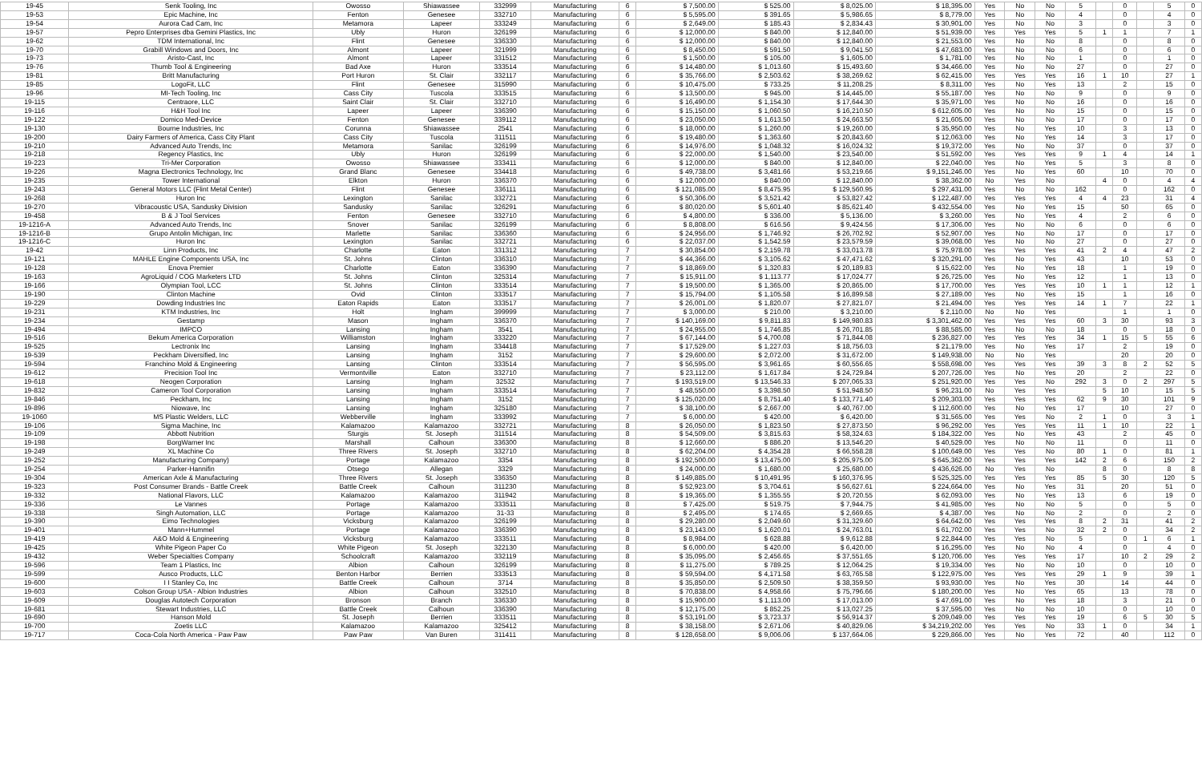| 19-45 | Senk Tooling, Inc | Owosso | Shiawassee | 332999 | Manufacturing | 6 | $ 7,500.00 | $ 525.00 | $ 8,025.00 | $ 18,395.00 | Yes | No | No | 5 | | 0 | | 5 | 0 |
| 19-53 | Epic Machine, Inc | Fenton | Genesee | 332710 | Manufacturing | 6 | $ 5,595.00 | $ 391.65 | $ 5,986.65 | $ 8,779.00 | Yes | No | No | 4 | | 0 | | 4 | 0 |
| 19-54 | Aurora Cad Cam, Inc | Metamora | Lapeer | 333249 | Manufacturing | 6 | $ 2,649.00 | $ 185.43 | $ 2,834.43 | $ 30,901.00 | Yes | No | No | 3 | | 0 | | 3 | 0 |
| 19-57 | Pepro Enterprises dba Gemini Plastics, Inc | Ubly | Huron | 326199 | Manufacturing | 6 | $ 12,000.00 | $ 840.00 | $ 12,840.00 | $ 51,939.00 | Yes | Yes | Yes | 5 | 1 | 1 | | 7 | 1 |
| 19-62 | TDM International, Inc | Flint | Genesee | 336330 | Manufacturing | 6 | $ 12,000.00 | $ 840.00 | $ 12,840.00 | $ 21,553.00 | Yes | No | No | 8 | | 0 | | 8 | 0 |
| 19-70 | Grabill Windows and Doors, Inc | Almont | Lapeer | 321999 | Manufacturing | 6 | $ 8,450.00 | $ 591.50 | $ 9,041.50 | $ 47,683.00 | Yes | No | No | 6 | | 0 | | 6 | 0 |
| 19-73 | Aristo-Cast, Inc | Almont | Lapeer | 331512 | Manufacturing | 6 | $ 1,500.00 | $ 105.00 | $ 1,605.00 | $ 1,781.00 | Yes | No | No | 1 | | 0 | | 1 | 0 |
| 19-76 | Thumb Tool & Engineering | Bad Axe | Huron | 333514 | Manufacturing | 6 | $ 14,480.00 | $ 1,013.60 | $ 15,493.60 | $ 34,466.00 | Yes | No | No | 27 | | 0 | | 27 | 0 |
| 19-81 | Britt Manufacturing | Port Huron | St. Clair | 332117 | Manufacturing | 6 | $ 35,766.00 | $ 2,503.62 | $ 38,269.62 | $ 62,415.00 | Yes | Yes | Yes | 16 | 1 | 10 | | 27 | 1 |
| 19-85 | LogoFit, LLC | Flint | Genesee | 315990 | Manufacturing | 6 | $ 10,475.00 | $ 733.25 | $ 11,208.25 | $ 8,311.00 | Yes | No | Yes | 13 | | 2 | | 15 | 0 |
| 19-96 | MI-Tech Tooling, Inc | Cass City | Tuscola | 333515 | Manufacturing | 6 | $ 13,500.00 | $ 945.00 | $ 14,445.00 | $ 55,187.00 | Yes | No | No | 9 | | 0 | | 9 | 0 |
| 19-115 | Centraore, LLC | Saint Clair | St. Clair | 332710 | Manufacturing | 6 | $ 16,490.00 | $ 1,154.30 | $ 17,644.30 | $ 35,971.00 | Yes | No | No | 16 | | 0 | | 16 | 0 |
| 19-116 | H&H Tool Inc | Lapeer | Lapeer | 336390 | Manufacturing | 6 | $ 15,150.00 | $ 1,060.50 | $ 16,210.50 | $ 612,605.00 | Yes | No | No | 15 | | 0 | | 15 | 0 |
| 19-122 | Domico Med-Device | Fenton | Genesee | 339112 | Manufacturing | 6 | $ 23,050.00 | $ 1,613.50 | $ 24,663.50 | $ 21,605.00 | Yes | No | No | 17 | | 0 | | 17 | 0 |
| 19-130 | Bourne Industries, Inc | Corunna | Shiawassee | 2541 | Manufacturing | 6 | $ 18,000.00 | $ 1,260.00 | $ 19,260.00 | $ 35,950.00 | Yes | No | Yes | 10 | | 3 | | 13 | 0 |
| 19-200 | Dairy Farmers of America, Cass City Plant | Cass City | Tuscola | 311511 | Manufacturing | 6 | $ 19,480.00 | $ 1,363.60 | $ 20,843.60 | $ 12,063.00 | Yes | No | Yes | 14 | | 3 | | 17 | 0 |
| 19-210 | Advanced Auto Trends, Inc | Metamora | Sanilac | 326199 | Manufacturing | 6 | $ 14,976.00 | $ 1,048.32 | $ 16,024.32 | $ 19,372.00 | Yes | No | No | 37 | | 0 | | 37 | 0 |
| 19-218 | Regency Plastics, Inc | Ubly | Huron | 326199 | Manufacturing | 6 | $ 22,000.00 | $ 1,540.00 | $ 23,540.00 | $ 51,592.00 | Yes | Yes | Yes | 9 | 1 | 4 | | 14 | 1 |
| 19-223 | Tri-Mer Corporation | Owosso | Shiawassee | 333411 | Manufacturing | 6 | $ 12,000.00 | $ 840.00 | $ 12,840.00 | $ 22,040.00 | Yes | No | Yes | 5 | | 3 | | 8 | 0 |
| 19-226 | Magna Electronics Technology, Inc | Grand Blanc | Genesee | 334418 | Manufacturing | 6 | $ 49,738.00 | $ 3,481.66 | $ 53,219.66 | $ 9,151,246.00 | Yes | No | Yes | 60 | | 10 | | 70 | 0 |
| 19-235 | Tower International | Elkton | Huron | 336370 | Manufacturing | 6 | $ 12,000.00 | $ 840.00 | $ 12,840.00 | $ 38,362.00 | No | Yes | No | | 4 | 0 | | 4 | 4 |
| 19-243 | General Motors LLC (Flint Metal Center) | Flint | Genesee | 336111 | Manufacturing | 6 | $ 121,085.00 | $ 8,475.95 | $ 129,560.95 | $ 297,431.00 | Yes | No | No | 162 | | 0 | | 162 | 0 |
| 19-268 | Huron Inc | Lexington | Sanilac | 332721 | Manufacturing | 6 | $ 50,306.00 | $ 3,521.42 | $ 53,827.42 | $ 122,487.00 | Yes | Yes | Yes | 4 | 4 | 23 | | 31 | 4 |
| 19-270 | Vibracoustic USA, Sandusky Division | Sandusky | Sanilac | 326291 | Manufacturing | 6 | $ 80,020.00 | $ 5,601.40 | $ 85,621.40 | $ 432,554.00 | Yes | No | Yes | 15 | | 50 | | 65 | 0 |
| 19-458 | B & J Tool Services | Fenton | Genesee | 332710 | Manufacturing | 6 | $ 4,800.00 | $ 336.00 | $ 5,136.00 | $ 3,260.00 | Yes | No | Yes | 4 | | 2 | | 6 | 0 |
| 19-1216-A | Advanced Auto Trends, Inc | Snover | Sanilac | 326199 | Manufacturing | 6 | $ 8,808.00 | $ 616.56 | $ 9,424.56 | $ 17,306.00 | Yes | No | No | 6 | | 0 | | 6 | 0 |
| 19-1216-B | Grupo Antolin Michigan, Inc | Marlette | Sanilac | 336360 | Manufacturing | 6 | $ 24,956.00 | $ 1,746.92 | $ 26,702.92 | $ 52,907.00 | Yes | No | No | 17 | | 0 | | 17 | 0 |
| 19-1216-C | Huron Inc | Lexington | Sanilac | 332721 | Manufacturing | 6 | $ 22,037.00 | $ 1,542.59 | $ 23,579.59 | $ 39,068.00 | Yes | No | No | 27 | | 0 | | 27 | 0 |
| 19-42 | Linn Products, Inc | Charlotte | Eaton | 331312 | Manufacturing | 7 | $ 30,854.00 | $ 2,159.78 | $ 33,013.78 | $ 75,978.00 | Yes | Yes | Yes | 41 | 2 | 4 | | 47 | 2 |
| 19-121 | MAHLE Engine Components USA, Inc | St. Johns | Clinton | 336310 | Manufacturing | 7 | $ 44,366.00 | $ 3,105.62 | $ 47,471.62 | $ 320,291.00 | Yes | No | Yes | 43 | | 10 | | 53 | 0 |
| 19-128 | Enova Premier | Charlotte | Eaton | 336390 | Manufacturing | 7 | $ 18,869.00 | $ 1,320.83 | $ 20,189.83 | $ 15,622.00 | Yes | No | Yes | 18 | | 1 | | 19 | 0 |
| 19-163 | AgroLiquid / COG Marketers LTD | St. Johns | Clinton | 325314 | Manufacturing | 7 | $ 15,911.00 | $ 1,113.77 | $ 17,024.77 | $ 26,725.00 | Yes | No | Yes | 12 | | 1 | | 13 | 0 |
| 19-166 | Olympian Tool, LCC | St. Johns | Clinton | 333514 | Manufacturing | 7 | $ 19,500.00 | $ 1,365.00 | $ 20,865.00 | $ 17,700.00 | Yes | Yes | Yes | 10 | 1 | 1 | | 12 | 1 |
| 19-190 | Clinton Machine | Ovid | Clinton | 333517 | Manufacturing | 7 | $ 15,794.00 | $ 1,105.58 | $ 16,899.58 | $ 27,189.00 | Yes | No | Yes | 15 | | 1 | | 16 | 0 |
| 19-229 | Dowding Industries Inc | Eaton Rapids | Eaton | 333517 | Manufacturing | 7 | $ 26,001.00 | $ 1,820.07 | $ 27,821.07 | $ 21,494.00 | Yes | Yes | Yes | 14 | 1 | 7 | | 22 | 1 |
| 19-231 | KTM Industries, Inc | Holt | Ingham | 399999 | Manufacturing | 7 | $ 3,000.00 | $ 210.00 | $ 3,210.00 | $ 2,110.00 | No | No | Yes | | | 1 | | 1 | 0 |
| 19-234 | Gestamp | Mason | Ingham | 336370 | Manufacturing | 7 | $ 140,169.00 | $ 9,811.83 | $ 149,980.83 | $ 3,301,462.00 | Yes | Yes | Yes | 60 | 3 | 30 | | 93 | 3 |
| 19-494 | IMPCO | Lansing | Ingham | 3541 | Manufacturing | 7 | $ 24,955.00 | $ 1,746.85 | $ 26,701.85 | $ 88,585.00 | Yes | No | No | 18 | | 0 | | 18 | 0 |
| 19-516 | Bekum America Corporation | Williamston | Ingham | 333220 | Manufacturing | 7 | $ 67,144.00 | $ 4,700.08 | $ 71,844.08 | $ 236,827.00 | Yes | Yes | Yes | 34 | 1 | 15 | 5 | 55 | 6 |
| 19-525 | Lectronix Inc | Lansing | Ingham | 334418 | Manufacturing | 7 | $ 17,529.00 | $ 1,227.03 | $ 18,756.03 | $ 21,179.00 | Yes | No | Yes | 17 | | 2 | | 19 | 0 |
| 19-539 | Peckham Diversified, Inc | Lansing | Ingham | 3152 | Manufacturing | 7 | $ 29,600.00 | $ 2,072.00 | $ 31,672.00 | $ 149,938.00 | No | No | Yes | | | 20 | | 20 | 0 |
| 19-594 | Franchino Mold & Engineering | Lansing | Clinton | 333514 | Manufacturing | 7 | $ 56,595.00 | $ 3,961.65 | $ 60,556.65 | $ 558,698.00 | Yes | Yes | Yes | 39 | 3 | 8 | 2 | 52 | 5 |
| 19-612 | Precision Tool Inc | Vermontville | Eaton | 332710 | Manufacturing | 7 | $ 23,112.00 | $ 1,617.84 | $ 24,729.84 | $ 207,726.00 | Yes | No | Yes | 20 | | 2 | | 22 | 0 |
| 19-618 | Neogen Corporation | Lansing | Ingham | 32532 | Manufacturing | 7 | $ 193,519.00 | $ 13,546.33 | $ 207,065.33 | $ 251,920.00 | Yes | Yes | No | 292 | 3 | 0 | 2 | 297 | 5 |
| 19-832 | Cameron Tool Corporation | Lansing | Ingham | 333514 | Manufacturing | 7 | $ 48,550.00 | $ 3,398.50 | $ 51,948.50 | $ 96,231.00 | No | Yes | Yes | | 5 | 10 | | 15 | 5 |
| 19-846 | Peckham, Inc | Lansing | Ingham | 3152 | Manufacturing | 7 | $ 125,020.00 | $ 8,751.40 | $ 133,771.40 | $ 209,303.00 | Yes | Yes | Yes | 62 | 9 | 30 | | 101 | 9 |
| 19-896 | Niowave, Inc | Lansing | Ingham | 325180 | Manufacturing | 7 | $ 38,100.00 | $ 2,667.00 | $ 40,767.00 | $ 112,600.00 | Yes | No | Yes | 17 | | 10 | | 27 | 0 |
| 19-1060 | MS Plastic Welders, LLC | Webberville | Ingham | 333992 | Manufacturing | 7 | $ 6,000.00 | $ 420.00 | $ 6,420.00 | $ 31,565.00 | Yes | Yes | No | 2 | 1 | 0 | | 3 | 1 |
| 19-106 | Sigma Machine, Inc | Kalamazoo | Kalamazoo | 332721 | Manufacturing | 8 | $ 26,050.00 | $ 1,823.50 | $ 27,873.50 | $ 96,292.00 | Yes | Yes | Yes | 11 | 1 | 10 | | 22 | 1 |
| 19-109 | Abbott Nutrition | Sturgis | St. Joseph | 311514 | Manufacturing | 8 | $ 54,509.00 | $ 3,815.63 | $ 58,324.63 | $ 184,322.00 | Yes | No | Yes | 43 | | 2 | | 45 | 0 |
| 19-198 | BorgWarner Inc | Marshall | Calhoun | 336300 | Manufacturing | 8 | $ 12,660.00 | $ 886.20 | $ 13,546.20 | $ 40,529.00 | Yes | No | No | 11 | | 0 | | 11 | 0 |
| 19-249 | XL Machine Co | Three Rivers | St. Joseph | 332710 | Manufacturing | 8 | $ 62,204.00 | $ 4,354.28 | $ 66,558.28 | $ 100,649.00 | Yes | Yes | No | 80 | 1 | 0 | | 81 | 1 |
| 19-252 | Manufacturing Company) | Portage | Kalamazoo | 3354 | Manufacturing | 8 | $ 192,500.00 | $ 13,475.00 | $ 205,975.00 | $ 645,362.00 | Yes | Yes | Yes | 142 | 2 | 6 | | 150 | 2 |
| 19-254 | Parker-Hannifin | Otsego | Allegan | 3329 | Manufacturing | 8 | $ 24,000.00 | $ 1,680.00 | $ 25,680.00 | $ 436,626.00 | No | Yes | No | | 8 | 0 | | 8 | 8 |
| 19-304 | American Axle & Manufacturing | Three Rivers | St. Joseph | 336350 | Manufacturing | 8 | $ 149,885.00 | $ 10,491.95 | $ 160,376.95 | $ 525,325.00 | Yes | Yes | Yes | 85 | 5 | 30 | | 120 | 5 |
| 19-323 | Post Consumer Brands - Battle Creek | Battle Creek | Calhoun | 311230 | Manufacturing | 8 | $ 52,923.00 | $ 3,704.61 | $ 56,627.61 | $ 224,664.00 | Yes | No | Yes | 31 | | 20 | | 51 | 0 |
| 19-332 | National Flavors, LLC | Kalamazoo | Kalamazoo | 311942 | Manufacturing | 8 | $ 19,365.00 | $ 1,355.55 | $ 20,720.55 | $ 62,093.00 | Yes | No | Yes | 13 | | 6 | | 19 | 0 |
| 19-336 | Le Vannes | Portage | Kalamazoo | 333511 | Manufacturing | 8 | $ 7,425.00 | $ 519.75 | $ 7,944.75 | $ 41,985.00 | Yes | No | No | 5 | | 0 | | 5 | 0 |
| 19-338 | Singh Automation, LLC | Portage | Kalamazoo | 31-33 | Manufacturing | 8 | $ 2,495.00 | $ 174.65 | $ 2,669.65 | $ 4,387.00 | Yes | No | No | 2 | | 0 | | 2 | 0 |
| 19-390 | Eimo Technologies | Vicksburg | Kalamazoo | 326199 | Manufacturing | 8 | $ 29,280.00 | $ 2,049.60 | $ 31,329.60 | $ 64,642.00 | Yes | Yes | Yes | 8 | 2 | 31 | | 41 | 2 |
| 19-401 | Mann+Hummel | Portage | Kalamazoo | 336390 | Manufacturing | 8 | $ 23,143.00 | $ 1,620.01 | $ 24,763.01 | $ 61,702.00 | Yes | Yes | No | 32 | 2 | 0 | | 34 | 2 |
| 19-419 | A&O Mold & Engineering | Vicksburg | Kalamazoo | 333511 | Manufacturing | 8 | $ 8,984.00 | $ 628.88 | $ 9,612.88 | $ 22,844.00 | Yes | Yes | No | 5 | | 0 | 1 | 6 | 1 |
| 19-425 | White Pigeon Paper Co | White Pigeon | St. Joseph | 322130 | Manufacturing | 8 | $ 6,000.00 | $ 420.00 | $ 6,420.00 | $ 16,295.00 | Yes | No | No | 4 | | 0 | | 4 | 0 |
| 19-432 | Weber Specialties Company | Schoolcraft | Kalamazoo | 332119 | Manufacturing | 8 | $ 35,095.00 | $ 2,456.65 | $ 37,551.65 | $ 120,706.00 | Yes | Yes | Yes | 17 | | 10 | 2 | 29 | 2 |
| 19-596 | Team 1 Plastics, Inc | Albion | Calhoun | 326199 | Manufacturing | 8 | $ 11,275.00 | $ 789.25 | $ 12,064.25 | $ 19,334.00 | Yes | No | No | 10 | | 0 | | 10 | 0 |
| 19-599 | Ausco Products, LLC | Benton Harbor | Berrien | 333513 | Manufacturing | 8 | $ 59,594.00 | $ 4,171.58 | $ 63,765.58 | $ 122,975.00 | Yes | Yes | Yes | 29 | 1 | 9 | | 39 | 1 |
| 19-600 | I I Stanley Co, Inc | Battle Creek | Calhoun | 3714 | Manufacturing | 8 | $ 35,850.00 | $ 2,509.50 | $ 38,359.50 | $ 93,930.00 | Yes | No | Yes | 30 | | 14 | | 44 | 0 |
| 19-603 | Colson Group USA - Albion Industries | Albion | Calhoun | 332510 | Manufacturing | 8 | $ 70,838.00 | $ 4,958.66 | $ 75,796.66 | $ 180,200.00 | Yes | No | Yes | 65 | | 13 | | 78 | 0 |
| 19-609 | Douglas Autotech Corporation | Bronson | Branch | 336330 | Manufacturing | 8 | $ 15,900.00 | $ 1,113.00 | $ 17,013.00 | $ 47,691.00 | Yes | No | Yes | 18 | | 3 | | 21 | 0 |
| 19-681 | Stewart Industries, LLC | Battle Creek | Calhoun | 336390 | Manufacturing | 8 | $ 12,175.00 | $ 852.25 | $ 13,027.25 | $ 37,595.00 | Yes | No | No | 10 | | 0 | | 10 | 0 |
| 19-690 | Hanson Mold | St. Joseph | Berrien | 333511 | Manufacturing | 8 | $ 53,191.00 | $ 3,723.37 | $ 56,914.37 | $ 209,049.00 | Yes | Yes | Yes | 19 | | 6 | 5 | 30 | 5 |
| 19-700 | Zoetis LLC | Kalamazoo | Kalamazoo | 325412 | Manufacturing | 8 | $ 38,158.00 | $ 2,671.06 | $ 40,829.06 | $ 34,219,202.00 | Yes | Yes | No | 33 | 1 | 0 | | 34 | 1 |
| 19-717 | Coca-Cola North America - Paw Paw | Paw Paw | Van Buren | 311411 | Manufacturing | 8 | $ 128,658.00 | $ 9,006.06 | $ 137,664.06 | $ 229,866.00 | Yes | No | Yes | 72 | | 40 | | 112 | 0 |